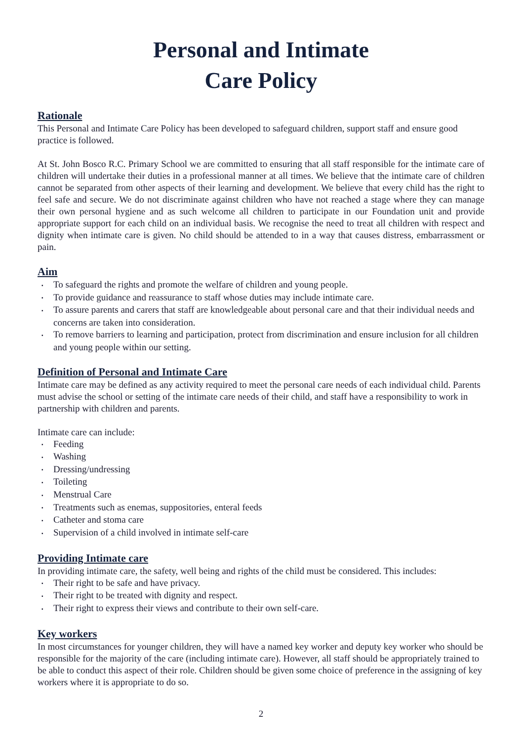Personal and Intimate
Care Policy
Rationale
This Personal and Intimate Care Policy has been developed to safeguard children, support staff and ensure good practice is followed.
At St. John Bosco R.C. Primary School we are committed to ensuring that all staff responsible for the intimate care of children will undertake their duties in a professional manner at all times. We believe that the intimate care of children cannot be separated from other aspects of their learning and development. We believe that every child has the right to feel safe and secure. We do not discriminate against children who have not reached a stage where they can manage their own personal hygiene and as such welcome all children to participate in our Foundation unit and provide appropriate support for each child on an individual basis. We recognise the need to treat all children with respect and dignity when intimate care is given. No child should be attended to in a way that causes distress, embarrassment or pain.
Aim
▪ To safeguard the rights and promote the welfare of children and young people.
▪ To provide guidance and reassurance to staff whose duties may include intimate care.
▪ To assure parents and carers that staff are knowledgeable about personal care and that their individual needs and concerns are taken into consideration.
▪ To remove barriers to learning and participation, protect from discrimination and ensure inclusion for all children and young people within our setting.
Definition of Personal and Intimate Care
Intimate care may be defined as any activity required to meet the personal care needs of each individual child. Parents must advise the school or setting of the intimate care needs of their child, and staff have a responsibility to work in partnership with children and parents.
Intimate care can include:
▪ Feeding
▪ Washing
▪ Dressing/undressing
▪ Toileting
▪ Menstrual Care
▪ Treatments such as enemas, suppositories, enteral feeds
▪ Catheter and stoma care
▪ Supervision of a child involved in intimate self-care
Providing Intimate care
In providing intimate care, the safety, well being and rights of the child must be considered. This includes:
▪ Their right to be safe and have privacy.
▪ Their right to be treated with dignity and respect.
▪ Their right to express their views and contribute to their own self-care.
Key workers
In most circumstances for younger children, they will have a named key worker and deputy key worker who should be responsible for the majority of the care (including intimate care). However, all staff should be appropriately trained to be able to conduct this aspect of their role. Children should be given some choice of preference in the assigning of key workers where it is appropriate to do so.
2